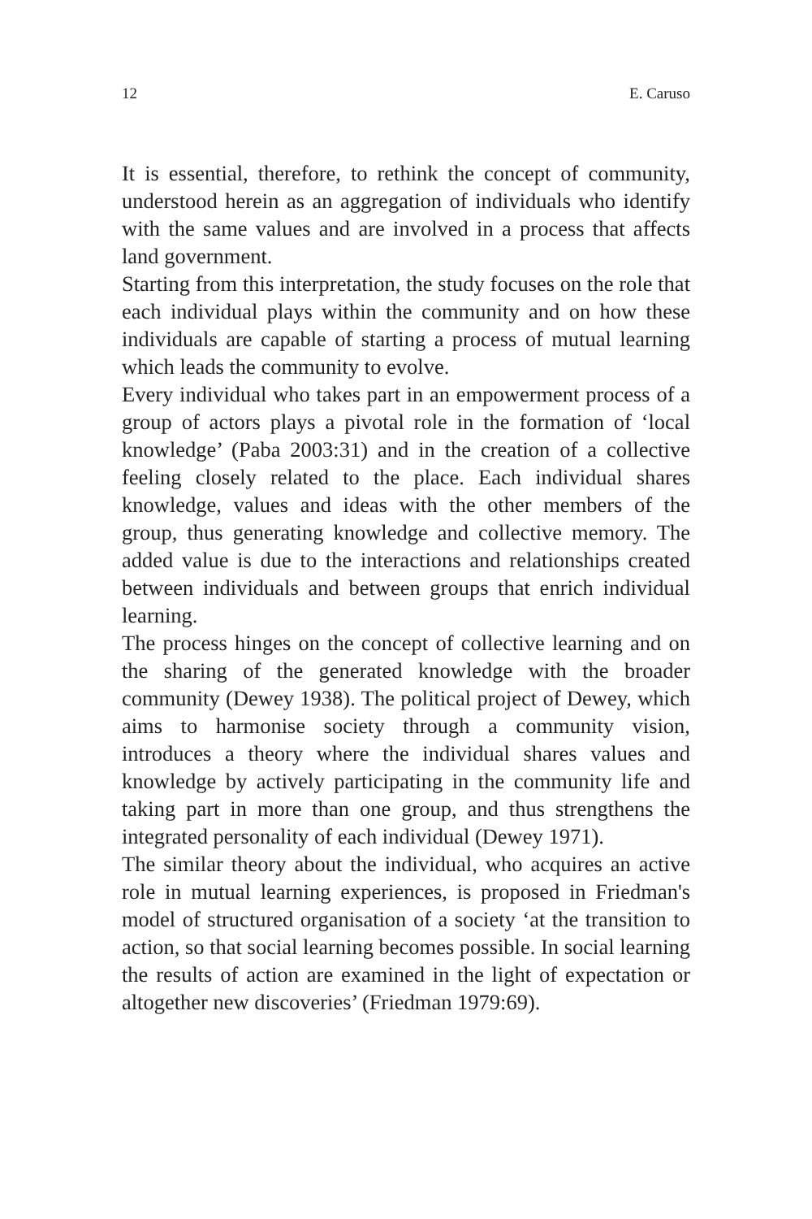12 E. Caruso
It is essential, therefore, to rethink the concept of community, understood herein as an aggregation of individuals who identify with the same values and are involved in a process that affects land government.
Starting from this interpretation, the study focuses on the role that each individual plays within the community and on how these individuals are capable of starting a process of mutual learning which leads the community to evolve.
Every individual who takes part in an empowerment process of a group of actors plays a pivotal role in the formation of ‘local knowledge’ (Paba 2003:31) and in the creation of a collective feeling closely related to the place. Each individual shares knowledge, values and ideas with the other members of the group, thus generating knowledge and collective memory. The added value is due to the interactions and relationships created between individuals and between groups that enrich individual learning.
The process hinges on the concept of collective learning and on the sharing of the generated knowledge with the broader community (Dewey 1938). The political project of Dewey, which aims to harmonise society through a community vision, introduces a theory where the individual shares values and knowledge by actively participating in the community life and taking part in more than one group, and thus strengthens the integrated personality of each individual (Dewey 1971).
The similar theory about the individual, who acquires an active role in mutual learning experiences, is proposed in Friedman's model of structured organisation of a society ‘at the transition to action, so that social learning becomes possible. In social learning the results of action are examined in the light of expectation or altogether new discoveries’ (Friedman 1979:69).